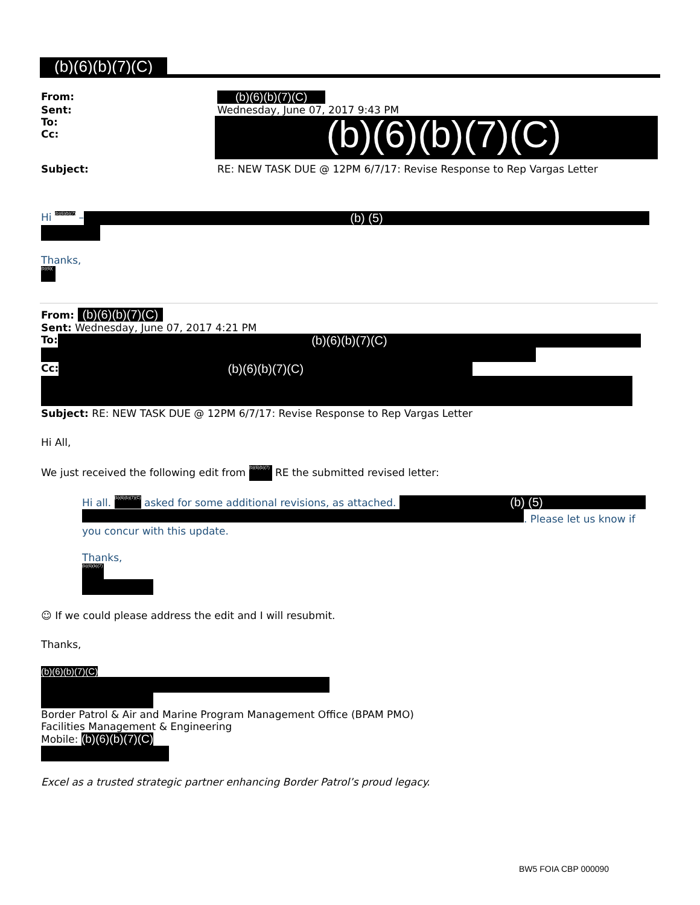(b)(6)(b)(7)(C)
From: (b)(6)(b)(7)(C)
Sent: Wednesday, June 07, 2017 9:43 PM
To:
Cc:
(b)(6)(b)(7)(C)
Subject: RE: NEW TASK DUE @ 12PM 6/7/17: Revise Response to Rep Vargas Letter
Hi (b)(6)(b)(7) – (b) (5)
Thanks,
(b)(6)(
From: (b)(6)(b)(7)(C)
Sent: Wednesday, June 07, 2017 4:21 PM
To: (b)(6)(b)(7)(C)
Cc: (b)(6)(b)(7)(C)
Subject: RE: NEW TASK DUE @ 12PM 6/7/17: Revise Response to Rep Vargas Letter
Hi All,
We just received the following edit from (b)(6)(b)(7) RE the submitted revised letter:
Hi all. (b)(6)(b)(7)(C) asked for some additional revisions, as attached. (b) (5)
. Please let us know if you concur with this update.
Thanks,
(b)(6)(b)(7)
☺ If we could please address the edit and I will resubmit.
Thanks,
(b)(6)(b)(7)(C)
Border Patrol & Air and Marine Program Management Office (BPAM PMO)
Facilities Management & Engineering
Mobile: (b)(6)(b)(7)(C)
Excel as a trusted strategic partner enhancing Border Patrol’s proud legacy.
BW5 FOIA CBP 000090